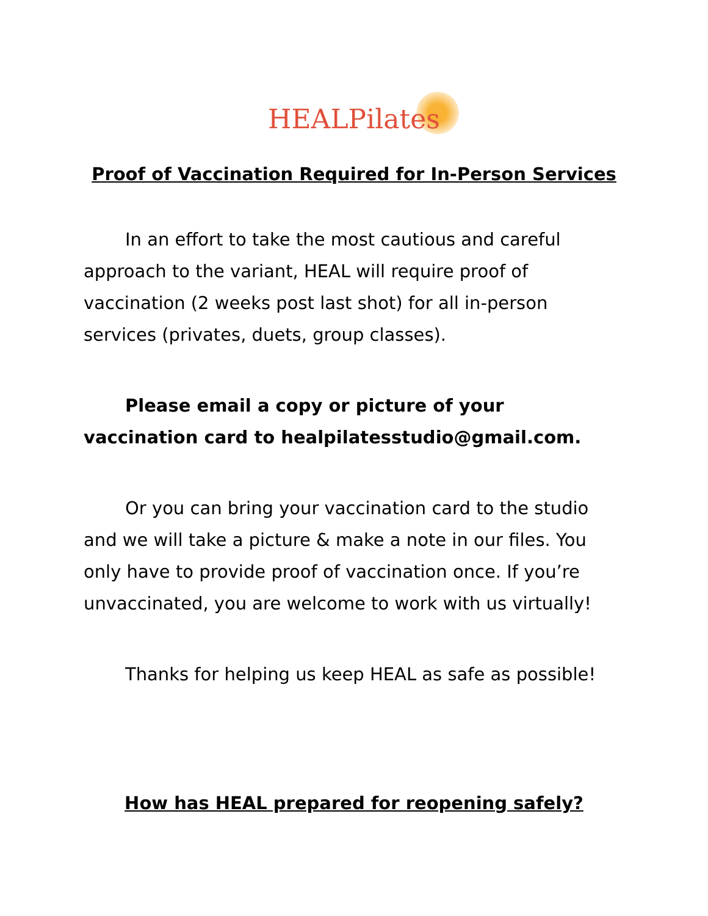HEALPilates
Proof of Vaccination Required for In-Person Services
In an effort to take the most cautious and careful approach to the variant, HEAL will require proof of vaccination (2 weeks post last shot) for all in-person services (privates, duets, group classes).
Please email a copy or picture of your vaccination card to healpilatesstudio@gmail.com.
Or you can bring your vaccination card to the studio and we will take a picture & make a note in our files. You only have to provide proof of vaccination once. If you’re unvaccinated, you are welcome to work with us virtually!
Thanks for helping us keep HEAL as safe as possible!
How has HEAL prepared for reopening safely?